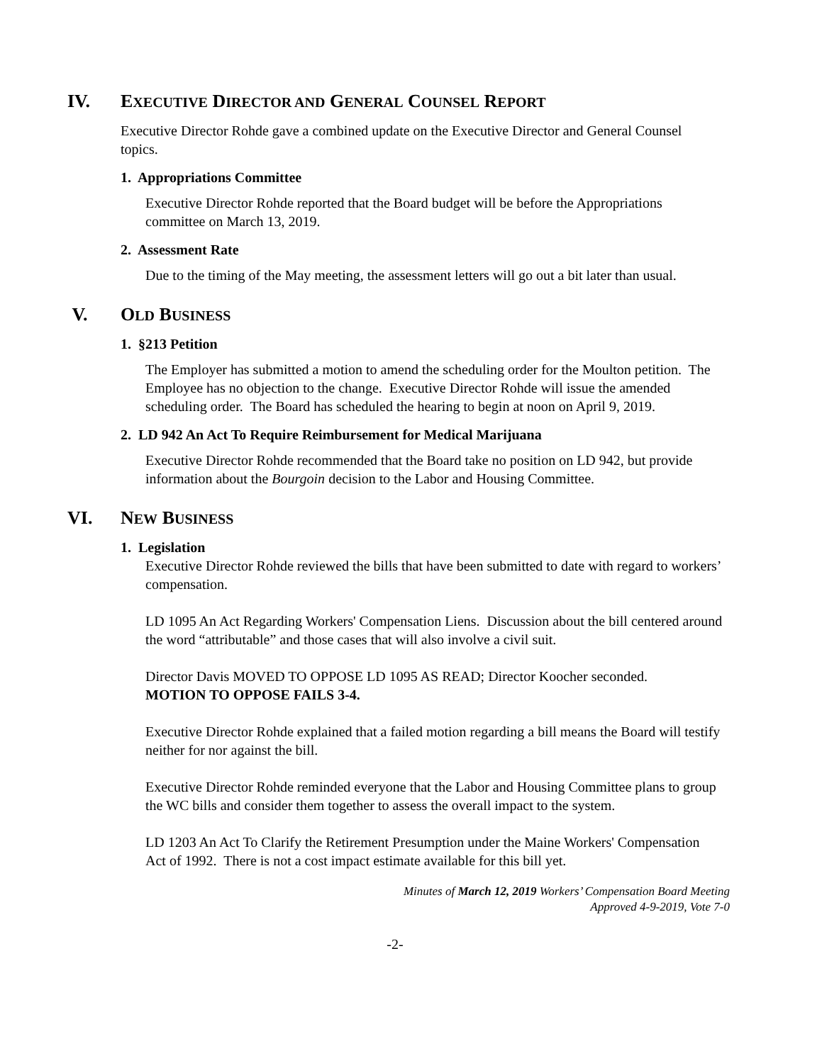IV. EXECUTIVE DIRECTOR AND GENERAL COUNSEL REPORT
Executive Director Rohde gave a combined update on the Executive Director and General Counsel topics.
1. Appropriations Committee
Executive Director Rohde reported that the Board budget will be before the Appropriations committee on March 13, 2019.
2. Assessment Rate
Due to the timing of the May meeting, the assessment letters will go out a bit later than usual.
V. OLD BUSINESS
1. §213 Petition
The Employer has submitted a motion to amend the scheduling order for the Moulton petition. The Employee has no objection to the change. Executive Director Rohde will issue the amended scheduling order. The Board has scheduled the hearing to begin at noon on April 9, 2019.
2. LD 942 An Act To Require Reimbursement for Medical Marijuana
Executive Director Rohde recommended that the Board take no position on LD 942, but provide information about the Bourgoin decision to the Labor and Housing Committee.
VI. NEW BUSINESS
1. Legislation
Executive Director Rohde reviewed the bills that have been submitted to date with regard to workers’ compensation.
LD 1095 An Act Regarding Workers' Compensation Liens. Discussion about the bill centered around the word “attributable” and those cases that will also involve a civil suit.
Director Davis MOVED TO OPPOSE LD 1095 AS READ; Director Koocher seconded.
MOTION TO OPPOSE FAILS 3-4.
Executive Director Rohde explained that a failed motion regarding a bill means the Board will testify neither for nor against the bill.
Executive Director Rohde reminded everyone that the Labor and Housing Committee plans to group the WC bills and consider them together to assess the overall impact to the system.
LD 1203 An Act To Clarify the Retirement Presumption under the Maine Workers' Compensation Act of 1992. There is not a cost impact estimate available for this bill yet.
Minutes of March 12, 2019 Workers’ Compensation Board Meeting
Approved 4-9-2019, Vote 7-0
-2-